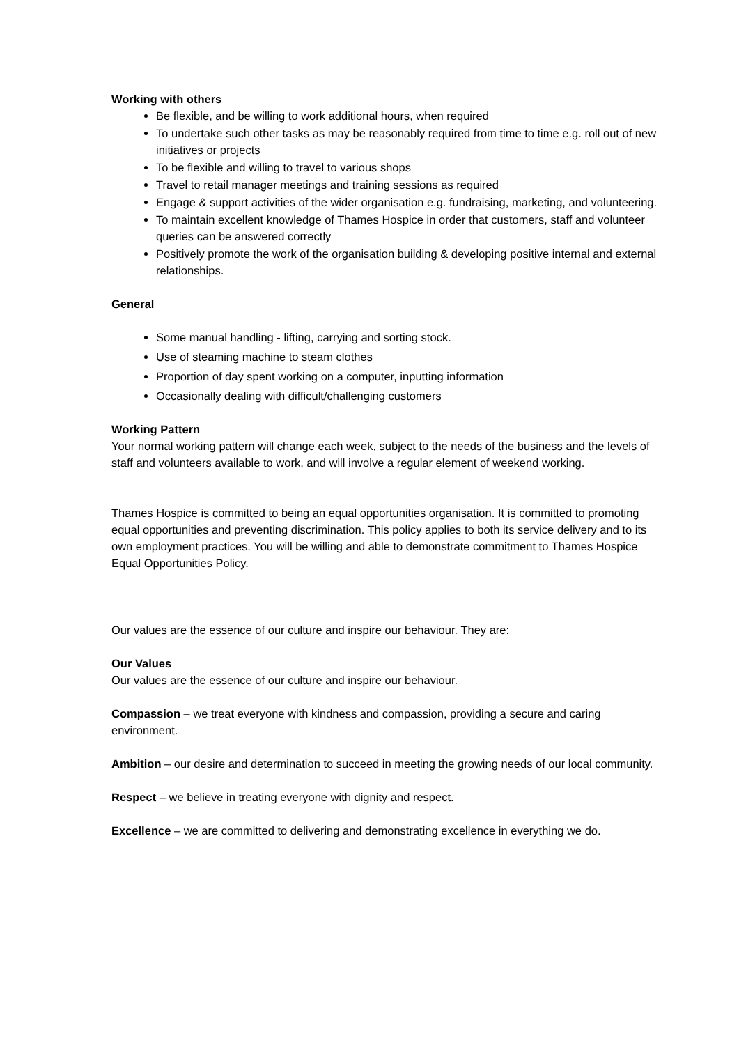Working with others
Be flexible, and be willing to work additional hours, when required
To undertake such other tasks as may be reasonably required from time to time e.g. roll out of new initiatives or projects
To be flexible and willing to travel to various shops
Travel to retail manager meetings and training sessions as required
Engage & support activities of the wider organisation e.g. fundraising, marketing, and volunteering.
To maintain excellent knowledge of Thames Hospice in order that customers, staff and volunteer queries can be answered correctly
Positively promote the work of the organisation building & developing positive internal and external relationships.
General
Some manual handling - lifting, carrying and sorting stock.
Use of steaming machine to steam clothes
Proportion of day spent working on a computer, inputting information
Occasionally dealing with difficult/challenging customers
Working Pattern
Your normal working pattern will change each week, subject to the needs of the business and the levels of staff and volunteers available to work, and will involve a regular element of weekend working.
Thames Hospice is committed to being an equal opportunities organisation. It is committed to promoting equal opportunities and preventing discrimination. This policy applies to both its service delivery and to its own employment practices. You will be willing and able to demonstrate commitment to Thames Hospice Equal Opportunities Policy.
Our values are the essence of our culture and inspire our behaviour. They are:
Our Values
Our values are the essence of our culture and inspire our behaviour.
Compassion – we treat everyone with kindness and compassion, providing a secure and caring environment.
Ambition – our desire and determination to succeed in meeting the growing needs of our local community.
Respect – we believe in treating everyone with dignity and respect.
Excellence – we are committed to delivering and demonstrating excellence in everything we do.